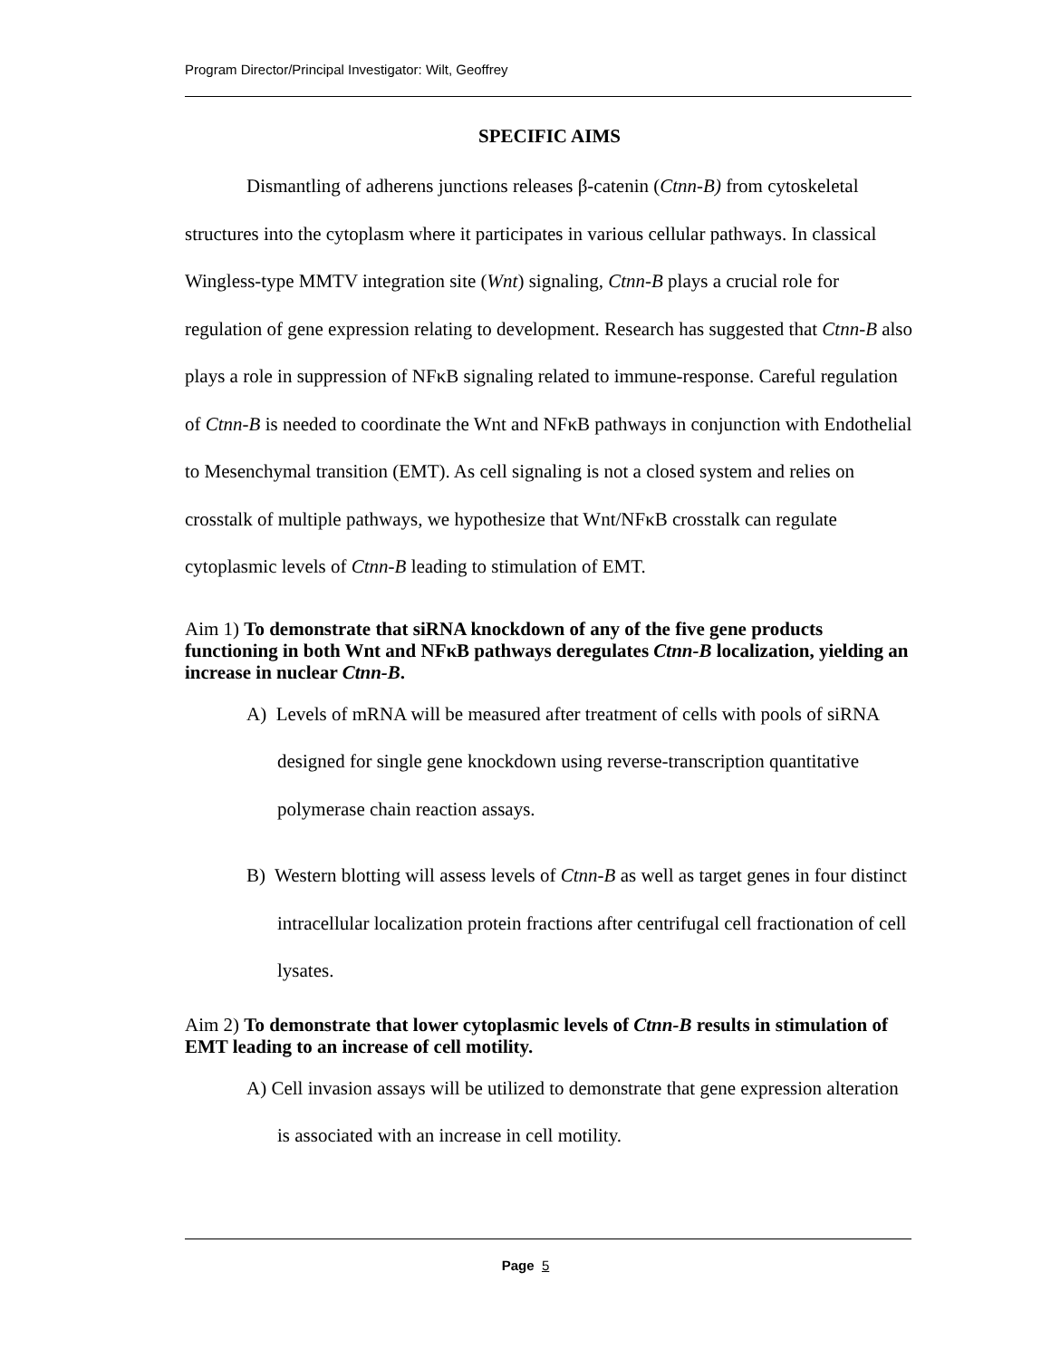Program Director/Principal Investigator: Wilt, Geoffrey
SPECIFIC AIMS
Dismantling of adherens junctions releases β-catenin (Ctnn-B) from cytoskeletal structures into the cytoplasm where it participates in various cellular pathways. In classical Wingless-type MMTV integration site (Wnt) signaling, Ctnn-B plays a crucial role for regulation of gene expression relating to development. Research has suggested that Ctnn-B also plays a role in suppression of NFκB signaling related to immune-response. Careful regulation of Ctnn-B is needed to coordinate the Wnt and NFκB pathways in conjunction with Endothelial to Mesenchymal transition (EMT). As cell signaling is not a closed system and relies on crosstalk of multiple pathways, we hypothesize that Wnt/NFκB crosstalk can regulate cytoplasmic levels of Ctnn-B leading to stimulation of EMT.
Aim 1) To demonstrate that siRNA knockdown of any of the five gene products functioning in both Wnt and NFκB pathways deregulates Ctnn-B localization, yielding an increase in nuclear Ctnn-B.
A) Levels of mRNA will be measured after treatment of cells with pools of siRNA designed for single gene knockdown using reverse-transcription quantitative polymerase chain reaction assays.
B) Western blotting will assess levels of Ctnn-B as well as target genes in four distinct intracellular localization protein fractions after centrifugal cell fractionation of cell lysates.
Aim 2) To demonstrate that lower cytoplasmic levels of Ctnn-B results in stimulation of EMT leading to an increase of cell motility.
A) Cell invasion assays will be utilized to demonstrate that gene expression alteration is associated with an increase in cell motility.
Page 5